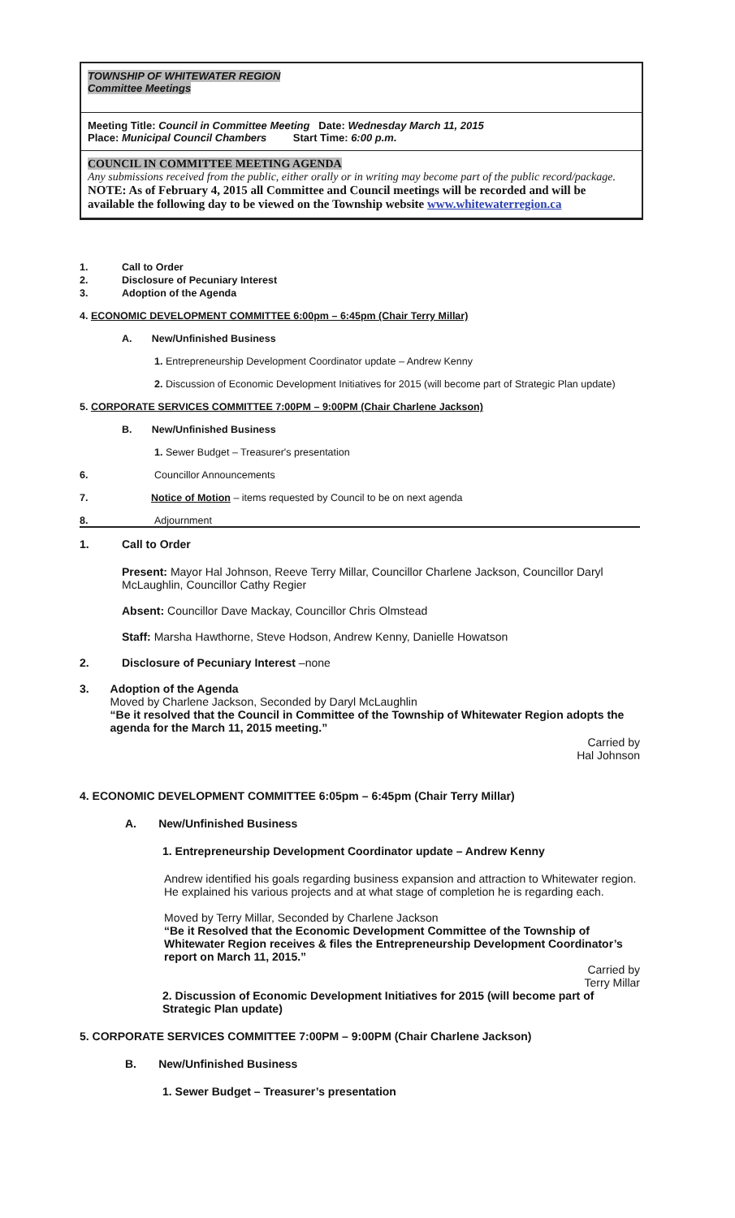TOWNSHIP OF WHITEWATER REGION
Committee Meetings
Meeting Title: Council in Committee Meeting Date: Wednesday March 11, 2015
Place: Municipal Council Chambers Start Time: 6:00 p.m.
COUNCIL IN COMMITTEE MEETING AGENDA
Any submissions received from the public, either orally or in writing may become part of the public record/package.
NOTE: As of February 4, 2015 all Committee and Council meetings will be recorded and will be available the following day to be viewed on the Township website www.whitewaterregion.ca
1. Call to Order
2. Disclosure of Pecuniary Interest
3. Adoption of the Agenda
4. ECONOMIC DEVELOPMENT COMMITTEE 6:00pm – 6:45pm (Chair Terry Millar)
A. New/Unfinished Business
1. Entrepreneurship Development Coordinator update – Andrew Kenny
2. Discussion of Economic Development Initiatives for 2015 (will become part of Strategic Plan update)
5. CORPORATE SERVICES COMMITTEE 7:00PM – 9:00PM (Chair Charlene Jackson)
B. New/Unfinished Business
1. Sewer Budget – Treasurer's presentation
6. Councillor Announcements
7. Notice of Motion – items requested by Council to be on next agenda
8. Adjournment
1. Call to Order
Present: Mayor Hal Johnson, Reeve Terry Millar, Councillor Charlene Jackson, Councillor Daryl McLaughlin, Councillor Cathy Regier
Absent: Councillor Dave Mackay, Councillor Chris Olmstead
Staff: Marsha Hawthorne, Steve Hodson, Andrew Kenny, Danielle Howatson
2. Disclosure of Pecuniary Interest –none
3. Adoption of the Agenda
Moved by Charlene Jackson, Seconded by Daryl McLaughlin
“Be it resolved that the Council in Committee of the Township of Whitewater Region adopts the agenda for the March 11, 2015 meeting.”
Carried by
Hal Johnson
4. ECONOMIC DEVELOPMENT COMMITTEE 6:05pm – 6:45pm (Chair Terry Millar)
A. New/Unfinished Business
1. Entrepreneurship Development Coordinator update – Andrew Kenny
Andrew identified his goals regarding business expansion and attraction to Whitewater region. He explained his various projects and at what stage of completion he is regarding each.
Moved by Terry Millar, Seconded by Charlene Jackson
“Be it Resolved that the Economic Development Committee of the Township of Whitewater Region receives & files the Entrepreneurship Development Coordinator’s report on March 11, 2015.”
Carried by
Terry Millar
2. Discussion of Economic Development Initiatives for 2015 (will become part of Strategic Plan update)
5. CORPORATE SERVICES COMMITTEE 7:00PM – 9:00PM (Chair Charlene Jackson)
B. New/Unfinished Business
1. Sewer Budget – Treasurer’s presentation